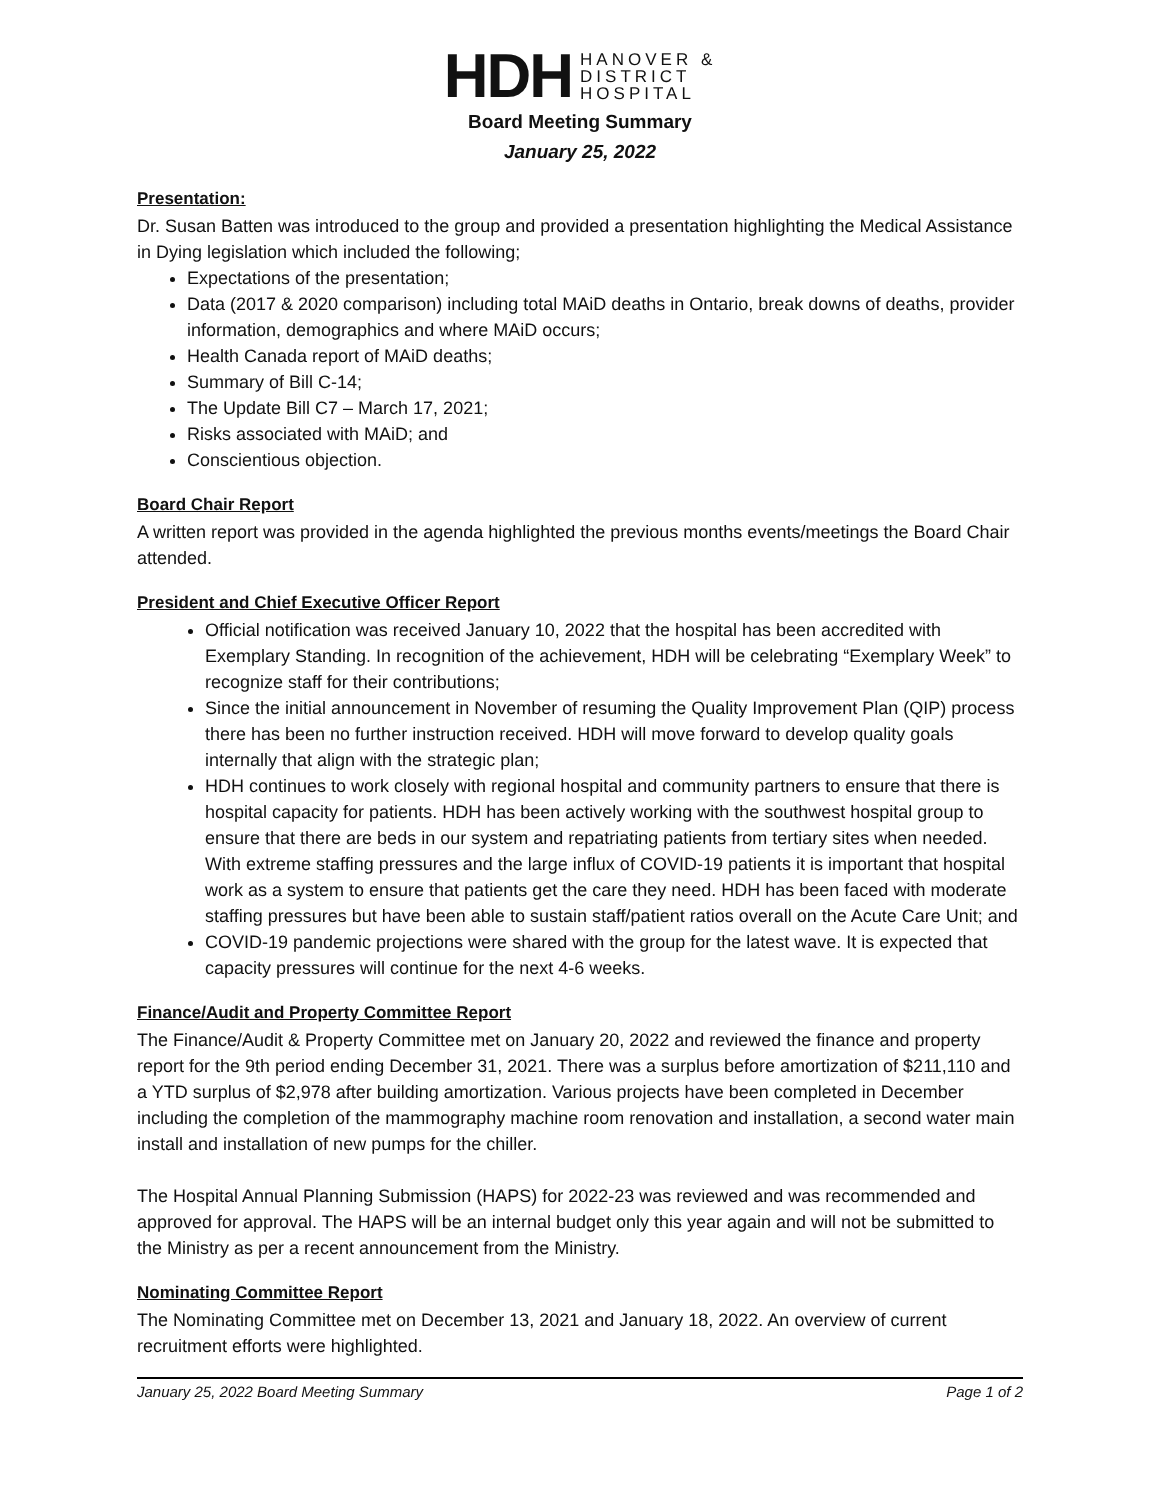HDH
HANOVER &
DISTRICT
HOSPITAL
Board Meeting Summary
January 25, 2022
Presentation:
Dr. Susan Batten was introduced to the group and provided a presentation highlighting the Medical Assistance in Dying legislation which included the following;
Expectations of the presentation;
Data (2017 & 2020 comparison) including total MAiD deaths in Ontario, break downs of deaths, provider information, demographics and where MAiD occurs;
Health Canada report of MAiD deaths;
Summary of Bill C-14;
The Update Bill C7 – March 17, 2021;
Risks associated with MAiD; and
Conscientious objection.
Board Chair Report
A written report was provided in the agenda highlighted the previous months events/meetings the Board Chair attended.
President and Chief Executive Officer Report
Official notification was received January 10, 2022 that the hospital has been accredited with Exemplary Standing. In recognition of the achievement, HDH will be celebrating “Exemplary Week” to recognize staff for their contributions;
Since the initial announcement in November of resuming the Quality Improvement Plan (QIP) process there has been no further instruction received. HDH will move forward to develop quality goals internally that align with the strategic plan;
HDH continues to work closely with regional hospital and community partners to ensure that there is hospital capacity for patients. HDH has been actively working with the southwest hospital group to ensure that there are beds in our system and repatriating patients from tertiary sites when needed. With extreme staffing pressures and the large influx of COVID-19 patients it is important that hospital work as a system to ensure that patients get the care they need. HDH has been faced with moderate staffing pressures but have been able to sustain staff/patient ratios overall on the Acute Care Unit; and
COVID-19 pandemic projections were shared with the group for the latest wave. It is expected that capacity pressures will continue for the next 4-6 weeks.
Finance/Audit and Property Committee Report
The Finance/Audit & Property Committee met on January 20, 2022 and reviewed the finance and property report for the 9th period ending December 31, 2021. There was a surplus before amortization of $211,110 and a YTD surplus of $2,978 after building amortization. Various projects have been completed in December including the completion of the mammography machine room renovation and installation, a second water main install and installation of new pumps for the chiller.
The Hospital Annual Planning Submission (HAPS) for 2022-23 was reviewed and was recommended and approved for approval. The HAPS will be an internal budget only this year again and will not be submitted to the Ministry as per a recent announcement from the Ministry.
Nominating Committee Report
The Nominating Committee met on December 13, 2021 and January 18, 2022. An overview of current recruitment efforts were highlighted.
January 25, 2022 Board Meeting Summary Page 1 of 2